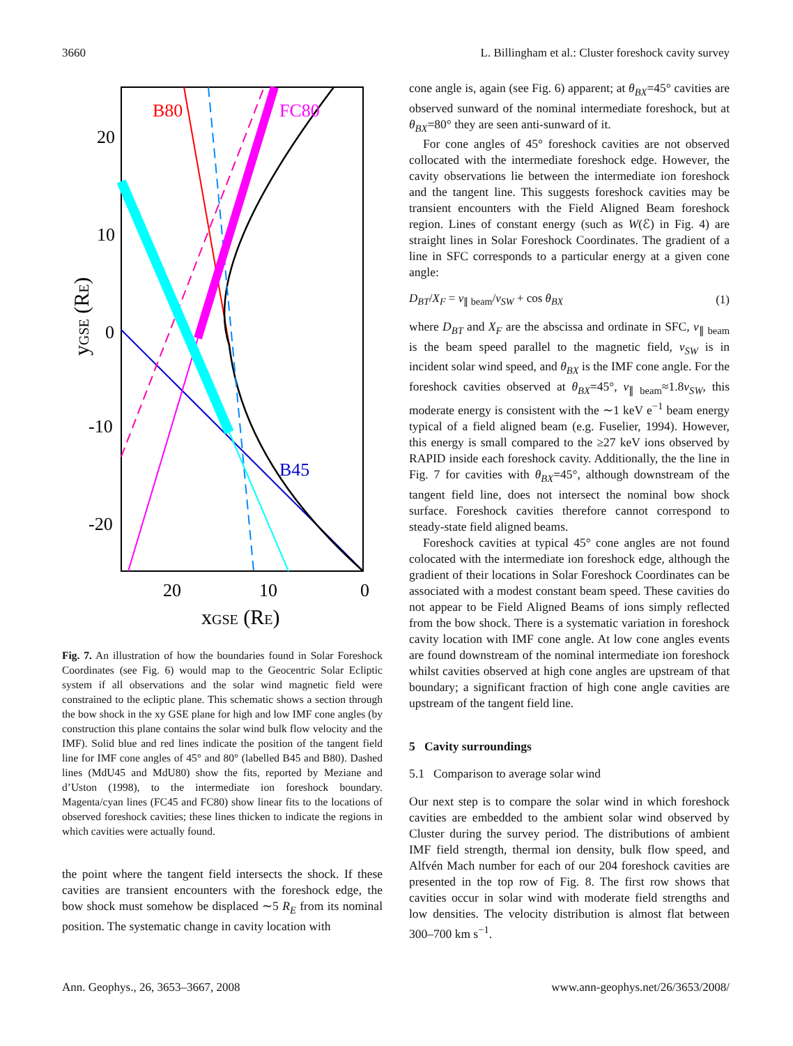3660 L. Billingham et al.: Cluster foreshock cavity survey
B80
FC80
B45
20
10
0
-10
-20
20
10
0
xGSE (RE)
yGSE (RE)
Fig. 7. An illustration of how the boundaries found in Solar Foreshock Coordinates (see Fig. 6) would map to the Geocentric Solar Ecliptic system if all observations and the solar wind magnetic field were constrained to the ecliptic plane. This schematic shows a section through the bow shock in the xy GSE plane for high and low IMF cone angles (by construction this plane contains the solar wind bulk flow velocity and the IMF). Solid blue and red lines indicate the position of the tangent field line for IMF cone angles of 45° and 80° (labelled B45 and B80). Dashed lines (MdU45 and MdU80) show the fits, reported by Meziane and d’Uston (1998), to the intermediate ion foreshock boundary. Magenta/cyan lines (FC45 and FC80) show linear fits to the locations of observed foreshock cavities; these lines thicken to indicate the regions in which cavities were actually found.
the point where the tangent field intersects the shock. If these cavities are transient encounters with the foreshock edge, the bow shock must somehow be displaced ∼5 R<sub>E</sub> from its nominal position. The systematic change in cavity location with
cone angle is, again (see Fig. 6) apparent; at θ<sub>BX</sub>=45° cavities are observed sunward of the nominal intermediate foreshock, but at θ<sub>BX</sub>=80° they are seen anti-sunward of it.
For cone angles of 45° foreshock cavities are not observed collocated with the intermediate foreshock edge. However, the cavity observations lie between the intermediate ion foreshock and the tangent line. This suggests foreshock cavities may be transient encounters with the Field Aligned Beam foreshock region. Lines of constant energy (such as W(ℰ) in Fig. 4) are straight lines in Solar Foreshock Coordinates. The gradient of a line in SFC corresponds to a particular energy at a given cone angle:
D<sub>BT</sub>/X<sub>F</sub> = v<sub>∥ beam</sub>/v<sub>SW</sub> + cos θ<sub>BX</sub> (1)
where D<sub>BT</sub> and X<sub>F</sub> are the abscissa and ordinate in SFC, v<sub>∥ beam</sub> is the beam speed parallel to the magnetic field, v<sub>SW</sub> is in incident solar wind speed, and θ<sub>BX</sub> is the IMF cone angle. For the foreshock cavities observed at θ<sub>BX</sub>=45°, v<sub>∥ beam</sub>≈1.8v<sub>SW</sub>, this moderate energy is consistent with the ∼1 keV e<sup>−1</sup> beam energy typical of a field aligned beam (e.g. Fuselier, 1994). However, this energy is small compared to the ≥27 keV ions observed by RAPID inside each foreshock cavity. Additionally, the the line in Fig. 7 for cavities with θ<sub>BX</sub>=45°, although downstream of the tangent field line, does not intersect the nominal bow shock surface. Foreshock cavities therefore cannot correspond to steady-state field aligned beams.
Foreshock cavities at typical 45° cone angles are not found colocated with the intermediate ion foreshock edge, although the gradient of their locations in Solar Foreshock Coordinates can be associated with a modest constant beam speed. These cavities do not appear to be Field Aligned Beams of ions simply reflected from the bow shock. There is a systematic variation in foreshock cavity location with IMF cone angle. At low cone angles events are found downstream of the nominal intermediate ion foreshock whilst cavities observed at high cone angles are upstream of that boundary; a significant fraction of high cone angle cavities are upstream of the tangent field line.
5 Cavity surroundings
5.1 Comparison to average solar wind
Our next step is to compare the solar wind in which foreshock cavities are embedded to the ambient solar wind observed by Cluster during the survey period. The distributions of ambient IMF field strength, thermal ion density, bulk flow speed, and Alfvén Mach number for each of our 204 foreshock cavities are presented in the top row of Fig. 8. The first row shows that cavities occur in solar wind with moderate field strengths and low densities. The velocity distribution is almost flat between 300–700 km s<sup>−1</sup>.
Ann. Geophys., 26, 3653–3667, 2008 www.ann-geophys.net/26/3653/2008/